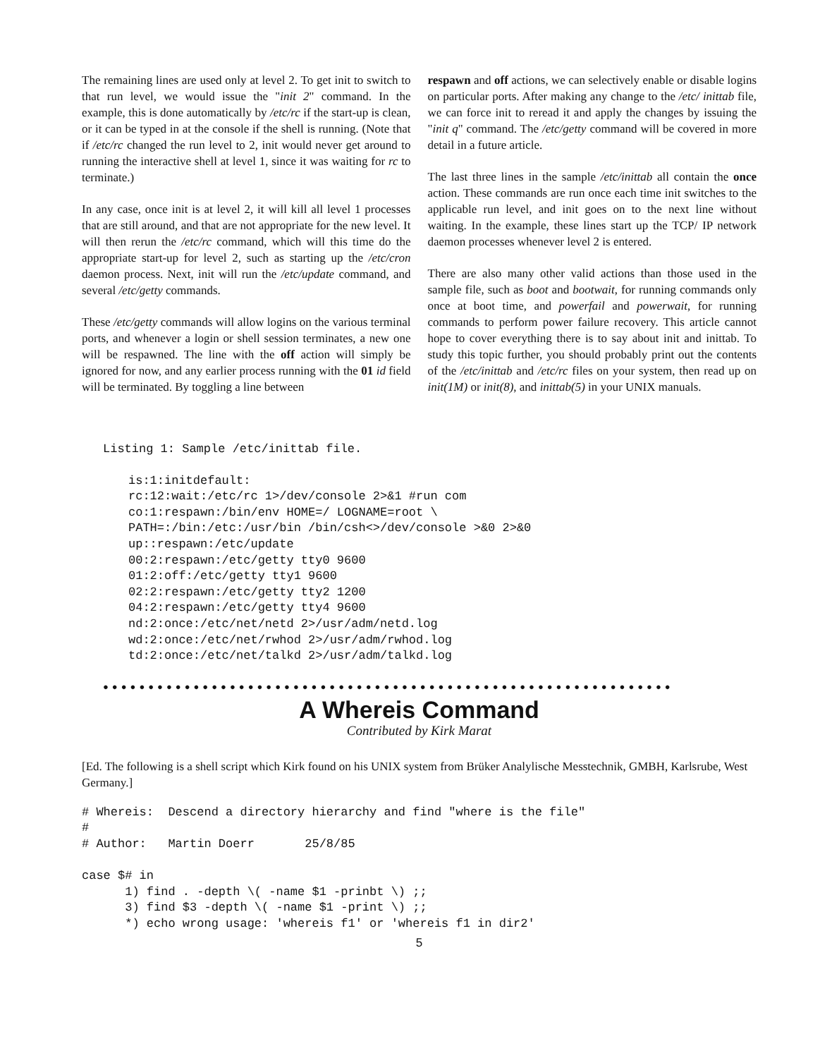The remaining lines are used only at level 2. To get init to switch to that run level, we would issue the "init 2" command. In the example, this is done automatically by /etc/rc if the start-up is clean, or it can be typed in at the console if the shell is running. (Note that if /etc/rc changed the run level to 2, init would never get around to running the interactive shell at level 1, since it was waiting for rc to terminate.)
In any case, once init is at level 2, it will kill all level 1 processes that are still around, and that are not appropriate for the new level. It will then rerun the /etc/rc command, which will this time do the appropriate start-up for level 2, such as starting up the /etc/cron daemon process. Next, init will run the /etc/update command, and several /etc/getty commands.
These /etc/getty commands will allow logins on the various terminal ports, and whenever a login or shell session terminates, a new one will be respawned. The line with the off action will simply be ignored for now, and any earlier process running with the 01 id field will be terminated. By toggling a line between
respawn and off actions, we can selectively enable or disable logins on particular ports. After making any change to the /etc/ inittab file, we can force init to reread it and apply the changes by issuing the "init q" command. The /etc/getty command will be covered in more detail in a future article.
The last three lines in the sample /etc/inittab all contain the once action. These commands are run once each time init switches to the applicable run level, and init goes on to the next line without waiting. In the example, these lines start up the TCP/ IP network daemon processes whenever level 2 is entered.
There are also many other valid actions than those used in the sample file, such as boot and bootwait, for running commands only once at boot time, and powerfail and powerwait, for running commands to perform power failure recovery. This article cannot hope to cover everything there is to say about init and inittab. To study this topic further, you should probably print out the contents of the /etc/inittab and /etc/rc files on your system, then read up on init(1M) or init(8), and inittab(5) in your UNIX manuals.
Listing 1: Sample /etc/inittab file.
is:1:initdefault:
rc:12:wait:/etc/rc 1>/dev/console 2>&1 #run com
co:1:respawn:/bin/env HOME=/ LOGNAME=root \
PATH=:/bin:/etc:/usr/bin /bin/csh<>/dev/console >&0 2>&0
up::respawn:/etc/update
00:2:respawn:/etc/getty tty0 9600
01:2:off:/etc/getty tty1 9600
02:2:respawn:/etc/getty tty2 1200
04:2:respawn:/etc/getty tty4 9600
nd:2:once:/etc/net/netd 2>/usr/adm/netd.log
wd:2:once:/etc/net/rwhod 2>/usr/adm/rwhod.log
td:2:once:/etc/net/talkd 2>/usr/adm/talkd.log
●●●●●●●●●●●●●●●●●●●●●●●●●●●●●●●●●●●●●●●●●●●●●●●●●●●●●●●●●●●●●●●
A Whereis Command
Contributed by Kirk Marat
[Ed. The following is a shell script which Kirk found on his UNIX system from Brüker Analylische Messtechnik, GMBH, Karlsrube, West Germany.]
# Whereis:  Descend a directory hierarchy and find "where is the file"
#
# Author:   Martin Doerr       25/8/85

case $# in
      1) find . -depth \( -name $1 -prinbt \) ;;
      3) find $3 -depth \( -name $1 -print \) ;;
      *) echo wrong usage: 'whereis f1' or 'whereis f1 in dir2'
5